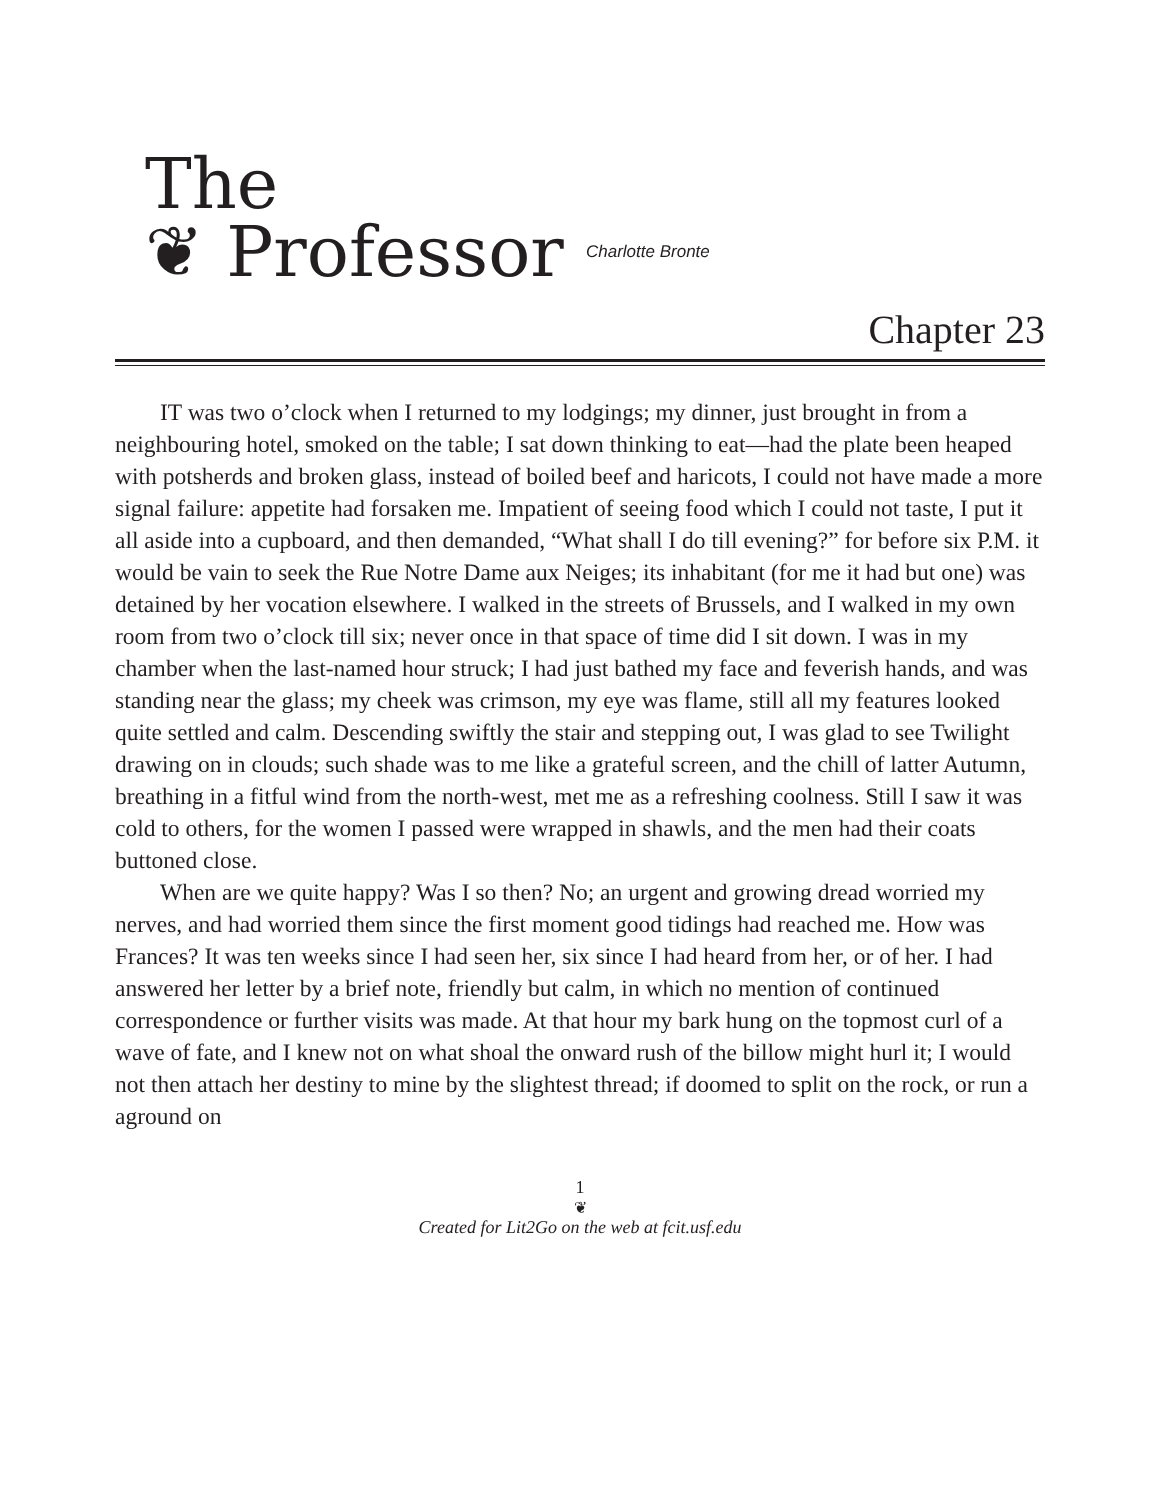The
❦ Professor Charlotte Bronte
Chapter 23
IT was two o’clock when I returned to my lodgings; my dinner, just brought in from a neighbouring hotel, smoked on the table; I sat down thinking to eat—had the plate been heaped with potsherds and broken glass, instead of boiled beef and haricots, I could not have made a more signal failure: appetite had forsaken me. Impatient of seeing food which I could not taste, I put it all aside into a cupboard, and then demanded, “What shall I do till evening?” for before six P.M. it would be vain to seek the Rue Notre Dame aux Neiges; its inhabitant (for me it had but one) was detained by her vocation elsewhere. I walked in the streets of Brussels, and I walked in my own room from two o’clock till six; never once in that space of time did I sit down. I was in my chamber when the last-named hour struck; I had just bathed my face and feverish hands, and was standing near the glass; my cheek was crimson, my eye was flame, still all my features looked quite settled and calm. Descending swiftly the stair and stepping out, I was glad to see Twilight drawing on in clouds; such shade was to me like a grateful screen, and the chill of latter Autumn, breathing in a fitful wind from the north-west, met me as a refreshing coolness. Still I saw it was cold to others, for the women I passed were wrapped in shawls, and the men had their coats buttoned close.
When are we quite happy? Was I so then? No; an urgent and growing dread worried my nerves, and had worried them since the first moment good tidings had reached me. How was Frances? It was ten weeks since I had seen her, six since I had heard from her, or of her. I had answered her letter by a brief note, friendly but calm, in which no mention of continued correspondence or further visits was made. At that hour my bark hung on the topmost curl of a wave of fate, and I knew not on what shoal the onward rush of the billow might hurl it; I would not then attach her destiny to mine by the slightest thread; if doomed to split on the rock, or run a aground on
1
❦
Created for Lit2Go on the web at fcit.usf.edu